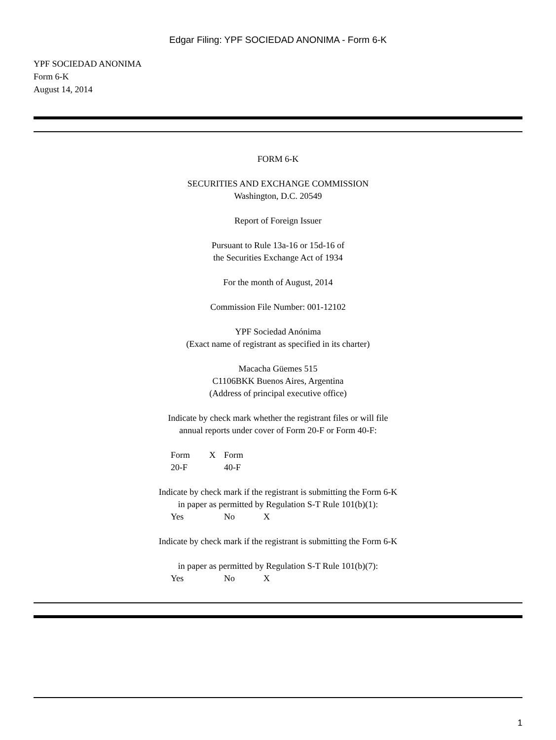Edgar Filing: YPF SOCIEDAD ANONIMA - Form 6-K
YPF SOCIEDAD ANONIMA
Form 6-K
August 14, 2014
FORM 6-K
SECURITIES AND EXCHANGE COMMISSION
Washington, D.C. 20549
Report of Foreign Issuer
Pursuant to Rule 13a-16 or 15d-16 of
the Securities Exchange Act of 1934
For the month of August, 2014
Commission File Number: 001-12102
YPF Sociedad Anónima
(Exact name of registrant as specified in its charter)
Macacha Güemes 515
C1106BKK Buenos Aires, Argentina
(Address of principal executive office)
Indicate by check mark whether the registrant files or will file
annual reports under cover of Form 20-F or Form 40-F:
| Form 20-F | X | Form 40-F |
Indicate by check mark if the registrant is submitting the Form 6-K
in paper as permitted by Regulation S-T Rule 101(b)(1):
| Yes | No | X |
Indicate by check mark if the registrant is submitting the Form 6-K
in paper as permitted by Regulation S-T Rule 101(b)(7):
| Yes | No | X |
1